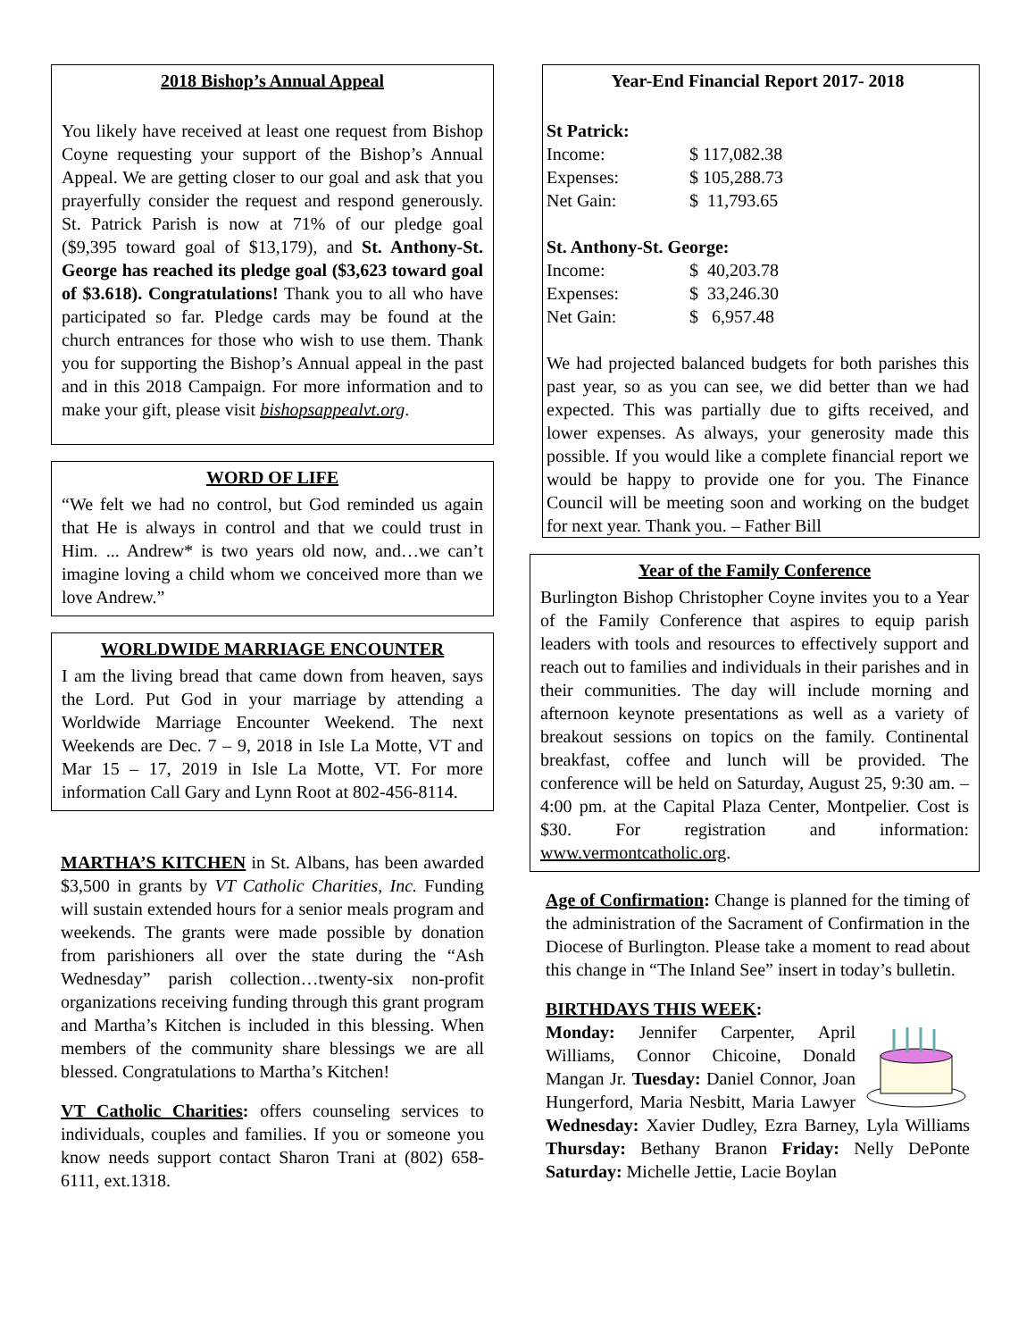2018 Bishop’s Annual Appeal
You likely have received at least one request from Bishop Coyne requesting your support of the Bishop’s Annual Appeal. We are getting closer to our goal and ask that you prayerfully consider the request and respond generously. St. Patrick Parish is now at 71% of our pledge goal ($9,395 toward goal of $13,179), and St. Anthony-St. George has reached its pledge goal ($3,623 toward goal of $3.618). Congratulations! Thank you to all who have participated so far. Pledge cards may be found at the church entrances for those who wish to use them. Thank you for supporting the Bishop’s Annual appeal in the past and in this 2018 Campaign. For more information and to make your gift, please visit bishopsappealvt.org.
WORD OF LIFE
“We felt we had no control, but God reminded us again that He is always in control and that we could trust in Him. ... Andrew* is two years old now, and…we can’t imagine loving a child whom we conceived more than we love Andrew.”
WORLDWIDE MARRIAGE ENCOUNTER
I am the living bread that came down from heaven, says the Lord. Put God in your marriage by attending a Worldwide Marriage Encounter Weekend. The next Weekends are Dec. 7 – 9, 2018 in Isle La Motte, VT and Mar 15 – 17, 2019 in Isle La Motte, VT. For more information Call Gary and Lynn Root at 802-456-8114.
MARTHA’S KITCHEN in St. Albans, has been awarded $3,500 in grants by VT Catholic Charities, Inc. Funding will sustain extended hours for a senior meals program and weekends. The grants were made possible by donation from parishioners all over the state during the “Ash Wednesday” parish collection…twenty-six non-profit organizations receiving funding through this grant program and Martha’s Kitchen is included in this blessing. When members of the community share blessings we are all blessed. Congratulations to Martha’s Kitchen!
VT Catholic Charities: offers counseling services to individuals, couples and families. If you or someone you know needs support contact Sharon Trani at (802) 658-6111, ext.1318.
Year-End Financial Report 2017- 2018
St Patrick:
| Income: | $ 117,082.38 |
| Expenses: | $ 105,288.73 |
| Net Gain: | $ 11,793.65 |
St. Anthony-St. George:
| Income: | $ 40,203.78 |
| Expenses: | $ 33,246.30 |
| Net Gain: | $ 6,957.48 |
We had projected balanced budgets for both parishes this past year, so as you can see, we did better than we had expected. This was partially due to gifts received, and lower expenses. As always, your generosity made this possible. If you would like a complete financial report we would be happy to provide one for you. The Finance Council will be meeting soon and working on the budget for next year. Thank you. – Father Bill
Year of the Family Conference
Burlington Bishop Christopher Coyne invites you to a Year of the Family Conference that aspires to equip parish leaders with tools and resources to effectively support and reach out to families and individuals in their parishes and in their communities. The day will include morning and afternoon keynote presentations as well as a variety of breakout sessions on topics on the family. Continental breakfast, coffee and lunch will be provided. The conference will be held on Saturday, August 25, 9:30 am. – 4:00 pm. at the Capital Plaza Center, Montpelier. Cost is $30. For registration and information: www.vermontcatholic.org.
Age of Confirmation: Change is planned for the timing of the administration of the Sacrament of Confirmation in the Diocese of Burlington. Please take a moment to read about this change in “The Inland See” insert in today’s bulletin.
BIRTHDAYS THIS WEEK:
Monday: Jennifer Carpenter, April Williams, Connor Chicoine, Donald Mangan Jr. Tuesday: Daniel Connor, Joan Hungerford, Maria Nesbitt, Maria Lawyer Wednesday: Xavier Dudley, Ezra Barney, Lyla Williams Thursday: Bethany Branon Friday: Nelly DePonte Saturday: Michelle Jettie, Lacie Boylan